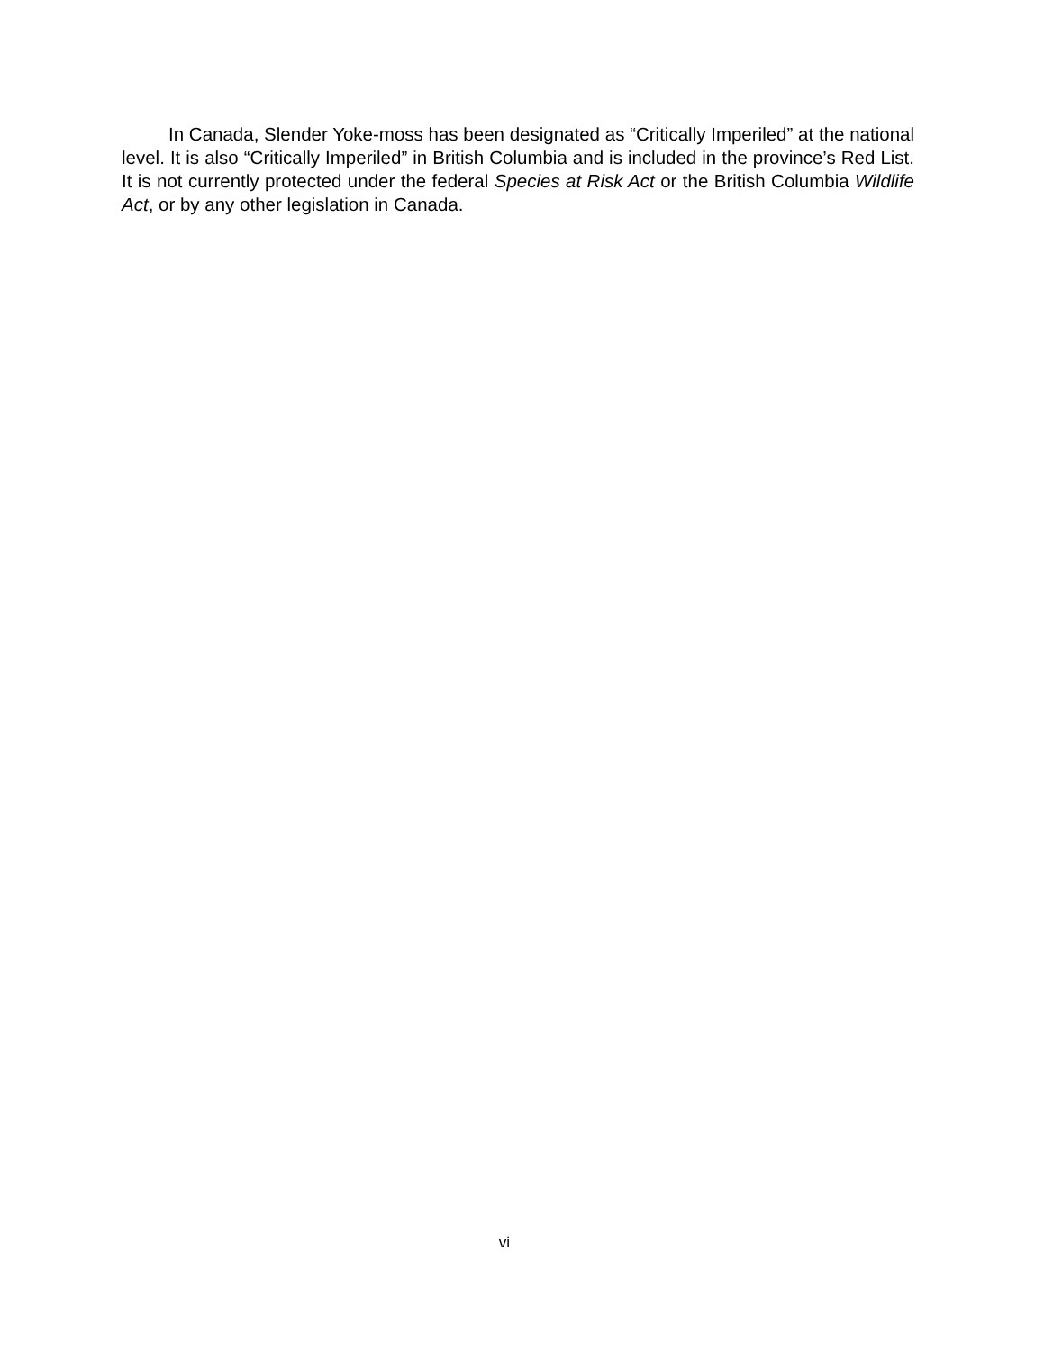In Canada, Slender Yoke-moss has been designated as “Critically Imperiled” at the national level. It is also “Critically Imperiled” in British Columbia and is included in the province’s Red List. It is not currently protected under the federal Species at Risk Act or the British Columbia Wildlife Act, or by any other legislation in Canada.
vi